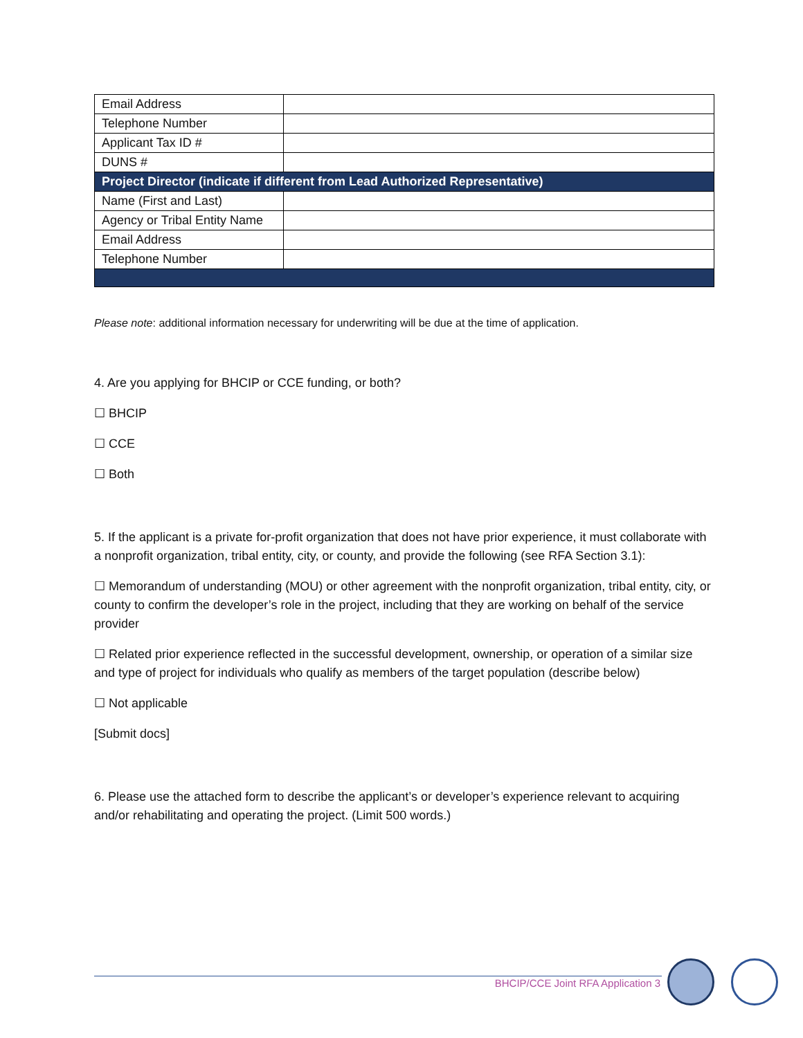| Email Address | |
| Telephone Number | |
| Applicant Tax ID # | |
| DUNS # | |
| Project Director (indicate if different from Lead Authorized Representative) | |
| Name (First and Last) | |
| Agency or Tribal Entity Name | |
| Email Address | |
| Telephone Number | |
Please note: additional information necessary for underwriting will be due at the time of application.
4. Are you applying for BHCIP or CCE funding, or both?
☐ BHCIP
☐ CCE
☐ Both
5. If the applicant is a private for-profit organization that does not have prior experience, it must collaborate with a nonprofit organization, tribal entity, city, or county, and provide the following (see RFA Section 3.1):
☐ Memorandum of understanding (MOU) or other agreement with the nonprofit organization, tribal entity, city, or county to confirm the developer’s role in the project, including that they are working on behalf of the service provider
☐ Related prior experience reflected in the successful development, ownership, or operation of a similar size and type of project for individuals who qualify as members of the target population (describe below)
☐ Not applicable
[Submit docs]
6. Please use the attached form to describe the applicant’s or developer’s experience relevant to acquiring and/or rehabilitating and operating the project. (Limit 500 words.)
BHCIP/CCE Joint RFA Application 3